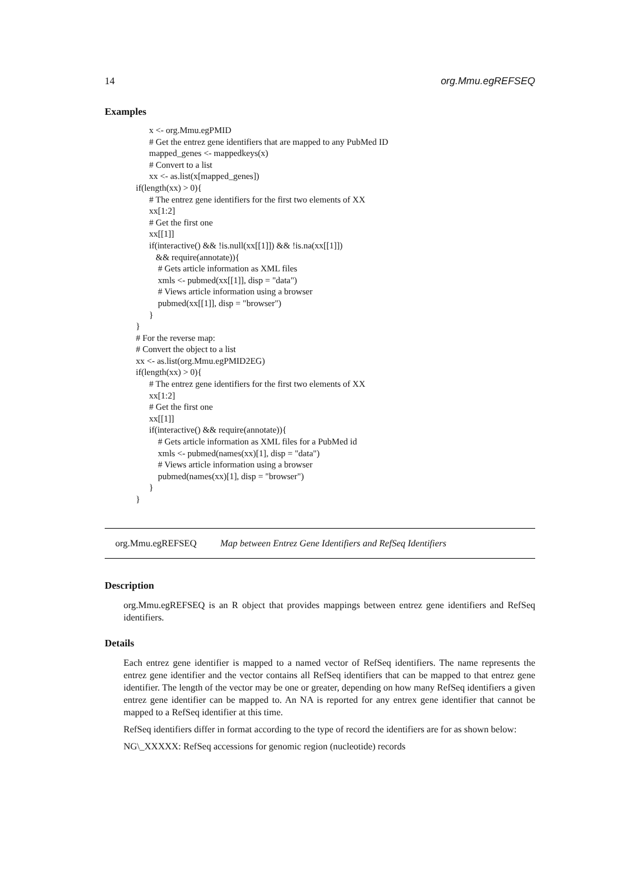14 org.Mmu.egREFSEQ
Examples
x <- org.Mmu.egPMID # Get the entrez gene identifiers that are mapped to any PubMed ID mapped_genes <- mappedkeys(x) # Convert to a list xx <- as.list(x[mapped_genes]) if(length(xx) > 0){ # The entrez gene identifiers for the first two elements of XX xx[1:2] # Get the first one xx[[1]] if(interactive() && !is.null(xx[[1]]) && !is.na(xx[[1]]) && require(annotate)){ # Gets article information as XML files xmls <- pubmed(xx[[1]], disp = "data") # Views article information using a browser pubmed(xx[[1]], disp = "browser") } } # For the reverse map: # Convert the object to a list xx <- as.list(org.Mmu.egPMID2EG) if(length(xx) > 0){ # The entrez gene identifiers for the first two elements of XX xx[1:2] # Get the first one xx[[1]] if(interactive() && require(annotate)){ # Gets article information as XML files for a PubMed id xmls <- pubmed(names(xx)[1], disp = "data") # Views article information using a browser pubmed(names(xx)[1], disp = "browser") } }
org.Mmu.egREFSEQ Map between Entrez Gene Identifiers and RefSeq Identifiers
Description
org.Mmu.egREFSEQ is an R object that provides mappings between entrez gene identifiers and RefSeq identifiers.
Details
Each entrez gene identifier is mapped to a named vector of RefSeq identifiers. The name represents the entrez gene identifier and the vector contains all RefSeq identifiers that can be mapped to that entrez gene identifier. The length of the vector may be one or greater, depending on how many RefSeq identifiers a given entrez gene identifier can be mapped to. An NA is reported for any entrex gene identifier that cannot be mapped to a RefSeq identifier at this time.
RefSeq identifiers differ in format according to the type of record the identifiers are for as shown below:
NG\_XXXXX: RefSeq accessions for genomic region (nucleotide) records